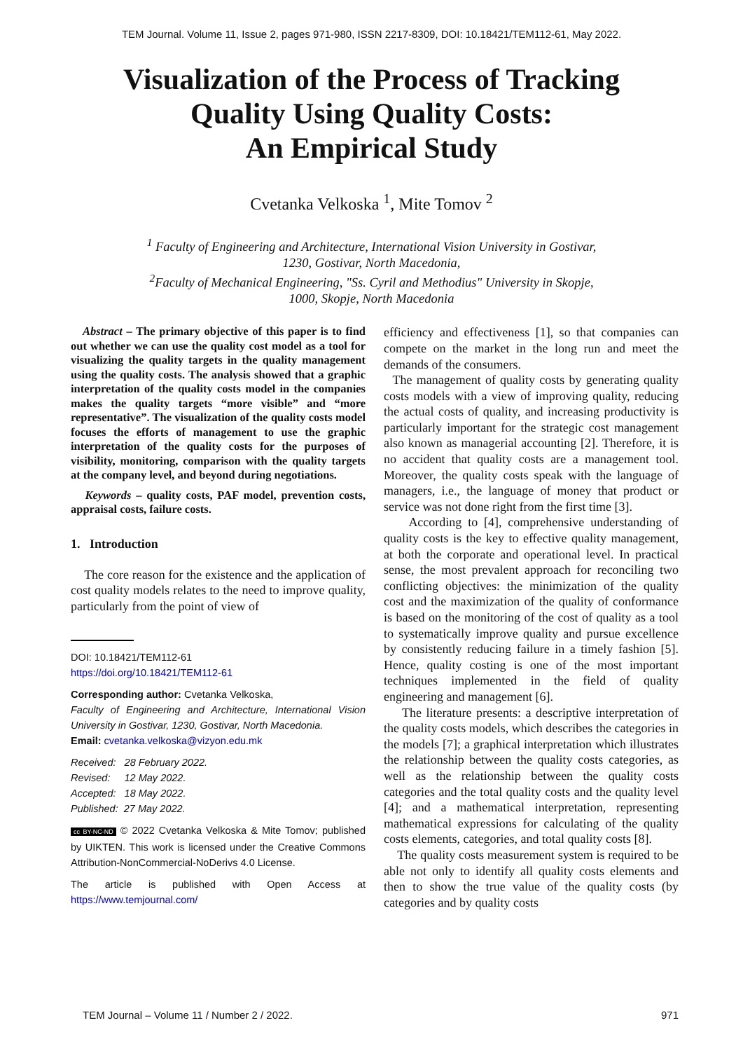TEM Journal. Volume 11, Issue 2, pages 971-980, ISSN 2217-8309, DOI: 10.18421/TEM112-61, May 2022.
Visualization of the Process of Tracking
Quality Using Quality Costs:
An Empirical Study
Cvetanka Velkoska <sup>1</sup>, Mite Tomov <sup>2</sup>
<sup>1</sup> Faculty of Engineering and Architecture, International Vision University in Gostivar,
1230, Gostivar, North Macedonia,
<sup>2</sup> Faculty of Mechanical Engineering, "Ss. Cyril and Methodius" University in Skopje,
1000, Skopje, North Macedonia
Abstract – The primary objective of this paper is to find out whether we can use the quality cost model as a tool for visualizing the quality targets in the quality management using the quality costs. The analysis showed that a graphic interpretation of the quality costs model in the companies makes the quality targets “more visible” and “more representative”. The visualization of the quality costs model focuses the efforts of management to use the graphic interpretation of the quality costs for the purposes of visibility, monitoring, comparison with the quality targets at the company level, and beyond during negotiations.
Keywords – quality costs, PAF model, prevention costs, appraisal costs, failure costs.
1. Introduction
The core reason for the existence and the application of cost quality models relates to the need to improve quality, particularly from the point of view of
DOI: 10.18421/TEM112-61
https://doi.org/10.18421/TEM112-61
Corresponding author: Cvetanka Velkoska,
Faculty of Engineering and Architecture, International Vision University in Gostivar, 1230, Gostivar, North Macedonia.
Email: cvetanka.velkoska@vizyon.edu.mk
Received: 28 February 2022.
Revised: 12 May 2022.
Accepted: 18 May 2022.
Published: 27 May 2022.
cc BY-NC-ND © 2022 Cvetanka Velkoska & Mite Tomov; published by UIKTEN. This work is licensed under the Creative Commons Attribution-NonCommercial-NoDerivs 4.0 License.
The article is published with Open Access at https://www.temjournal.com/
efficiency and effectiveness [1], so that companies can compete on the market in the long run and meet the demands of the consumers.
The management of quality costs by generating quality costs models with a view of improving quality, reducing the actual costs of quality, and increasing productivity is particularly important for the strategic cost management also known as managerial accounting [2]. Therefore, it is no accident that quality costs are a management tool. Moreover, the quality costs speak with the language of managers, i.e., the language of money that product or service was not done right from the first time [3].
According to [4], comprehensive understanding of quality costs is the key to effective quality management, at both the corporate and operational level. In practical sense, the most prevalent approach for reconciling two conflicting objectives: the minimization of the quality cost and the maximization of the quality of conformance is based on the monitoring of the cost of quality as a tool to systematically improve quality and pursue excellence by consistently reducing failure in a timely fashion [5]. Hence, quality costing is one of the most important techniques implemented in the field of quality engineering and management [6].
The literature presents: a descriptive interpretation of the quality costs models, which describes the categories in the models [7]; a graphical interpretation which illustrates the relationship between the quality costs categories, as well as the relationship between the quality costs categories and the total quality costs and the quality level [4]; and a mathematical interpretation, representing mathematical expressions for calculating of the quality costs elements, categories, and total quality costs [8].
The quality costs measurement system is required to be able not only to identify all quality costs elements and then to show the true value of the quality costs (by categories and by quality costs
TEM Journal – Volume 11 / Number 2 / 2022. 971